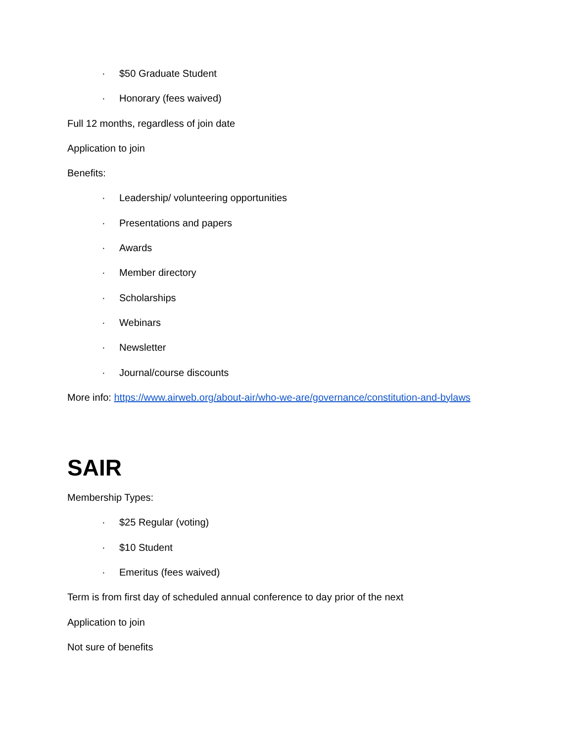· $50 Graduate Student
· Honorary (fees waived)
Full 12 months, regardless of join date
Application to join
Benefits:
· Leadership/ volunteering opportunities
· Presentations and papers
· Awards
· Member directory
· Scholarships
· Webinars
· Newsletter
· Journal/course discounts
More info: https://www.airweb.org/about-air/who-we-are/governance/constitution-and-bylaws
SAIR
Membership Types:
· $25 Regular (voting)
· $10 Student
· Emeritus (fees waived)
Term is from first day of scheduled annual conference to day prior of the next
Application to join
Not sure of benefits